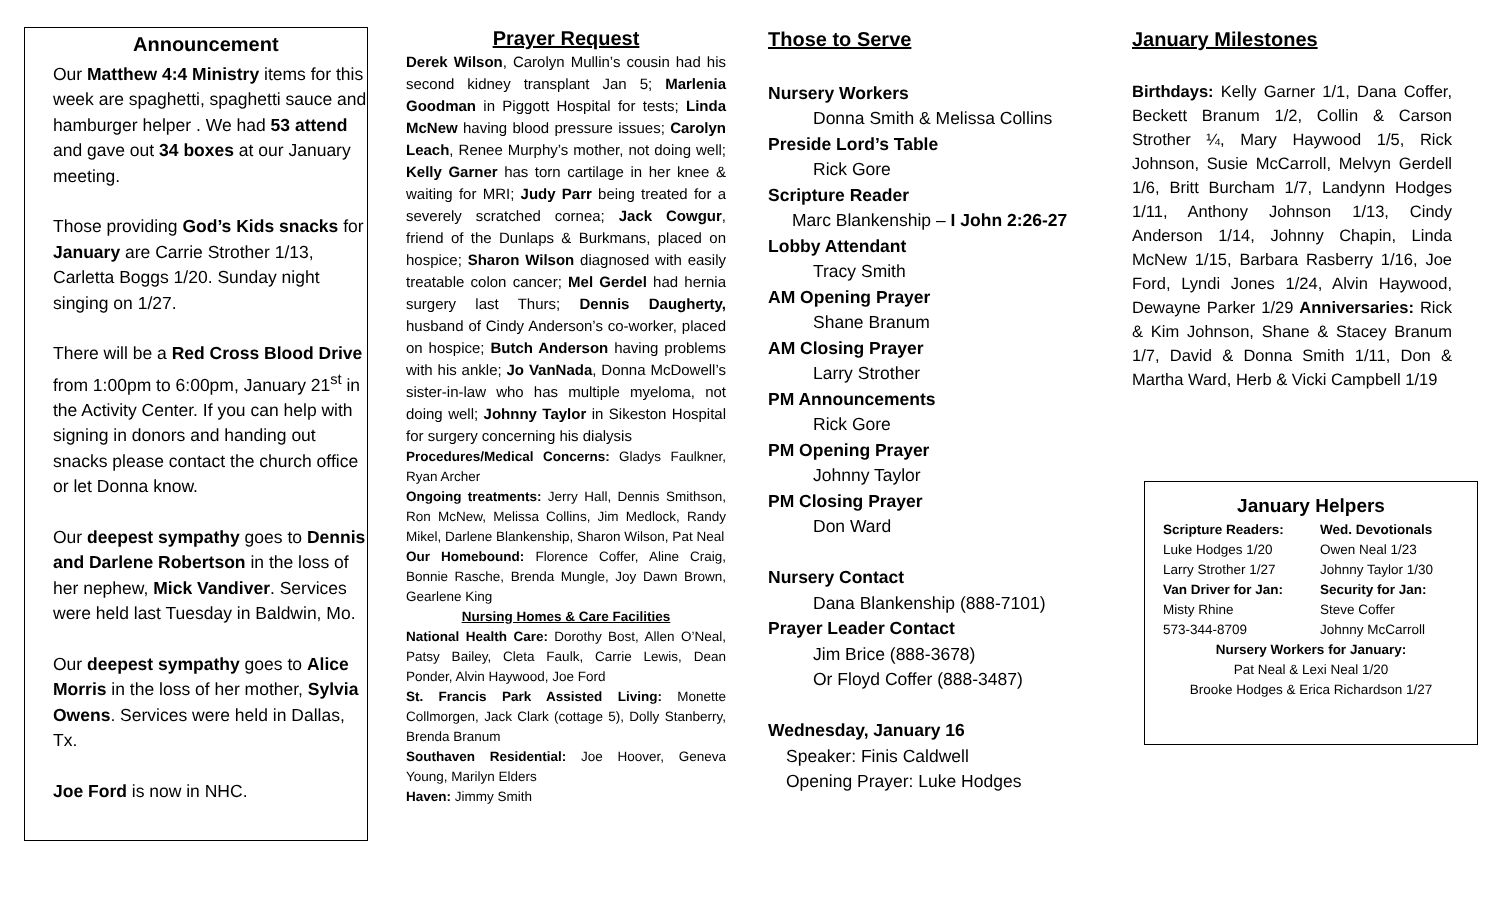Announcement
Our Matthew 4:4 Ministry items for this week are spaghetti, spaghetti sauce and hamburger helper . We had 53 attend and gave out 34 boxes at our January meeting.
Those providing God’s Kids snacks for January are Carrie Strother 1/13, Carletta Boggs 1/20. Sunday night singing on 1/27.
There will be a Red Cross Blood Drive from 1:00pm to 6:00pm, January 21<sup>st</sup> in the Activity Center. If you can help with signing in donors and handing out snacks please contact the church office or let Donna know.
Our deepest sympathy goes to Dennis and Darlene Robertson in the loss of her nephew, Mick Vandiver. Services were held last Tuesday in Baldwin, Mo.
Our deepest sympathy goes to Alice Morris in the loss of her mother, Sylvia Owens. Services were held in Dallas, Tx.
Joe Ford is now in NHC.
Prayer Request
Derek Wilson, Carolyn Mullin’s cousin had his second kidney transplant Jan 5; Marlenia Goodman in Piggott Hospital for tests; Linda McNew having blood pressure issues; Carolyn Leach, Renee Murphy’s mother, not doing well; Kelly Garner has torn cartilage in her knee & waiting for MRI; Judy Parr being treated for a severely scratched cornea; Jack Cowgur, friend of the Dunlaps & Burkmans, placed on hospice; Sharon Wilson diagnosed with easily treatable colon cancer; Mel Gerdel had hernia surgery last Thurs; Dennis Daugherty, husband of Cindy Anderson’s co-worker, placed on hospice; Butch Anderson having problems with his ankle; Jo VanNada, Donna McDowell’s sister-in-law who has multiple myeloma, not doing well; Johnny Taylor in Sikeston Hospital for surgery concerning his dialysis
Procedures/Medical Concerns: Gladys Faulkner, Ryan Archer
Ongoing treatments: Jerry Hall, Dennis Smithson, Ron McNew, Melissa Collins, Jim Medlock, Randy Mikel, Darlene Blankenship, Sharon Wilson, Pat Neal
Our Homebound: Florence Coffer, Aline Craig, Bonnie Rasche, Brenda Mungle, Joy Dawn Brown, Gearlene King
Nursing Homes & Care Facilities
National Health Care: Dorothy Bost, Allen O’Neal, Patsy Bailey, Cleta Faulk, Carrie Lewis, Dean Ponder, Alvin Haywood, Joe Ford
St. Francis Park Assisted Living: Monette Collmorgen, Jack Clark (cottage 5), Dolly Stanberry, Brenda Branum
Southaven Residential: Joe Hoover, Geneva Young, Marilyn Elders
Haven: Jimmy Smith
Those to Serve
Nursery Workers
Donna Smith & Melissa Collins
Preside Lord’s Table
Rick Gore
Scripture Reader
Marc Blankenship – I John 2:26-27
Lobby Attendant
Tracy Smith
AM Opening Prayer
Shane Branum
AM Closing Prayer
Larry Strother
PM Announcements
Rick Gore
PM Opening Prayer
Johnny Taylor
PM Closing Prayer
Don Ward
Nursery Contact
Dana Blankenship (888-7101)
Prayer Leader Contact
Jim Brice (888-3678)
Or Floyd Coffer (888-3487)
Wednesday, January 16
Speaker: Finis Caldwell
Opening Prayer: Luke Hodges
January Milestones
Birthdays: Kelly Garner 1/1, Dana Coffer, Beckett Branum 1/2, Collin & Carson Strother ¼, Mary Haywood 1/5, Rick Johnson, Susie McCarroll, Melvyn Gerdell 1/6, Britt Burcham 1/7, Landynn Hodges 1/11, Anthony Johnson 1/13, Cindy Anderson 1/14, Johnny Chapin, Linda McNew 1/15, Barbara Rasberry 1/16, Joe Ford, Lyndi Jones 1/24, Alvin Haywood, Dewayne Parker 1/29 Anniversaries: Rick & Kim Johnson, Shane & Stacey Branum 1/7, David & Donna Smith 1/11, Don & Martha Ward, Herb & Vicki Campbell 1/19
January Helpers
Scripture Readers: Wed. Devotionals Luke Hodges 1/20 Owen Neal 1/23 Larry Strother 1/27 Johnny Taylor 1/30 Van Driver for Jan: Security for Jan: Misty Rhine Steve Coffer 573-344-8709 Johnny McCarroll
Nursery Workers for January:
Pat Neal & Lexi Neal 1/20
Brooke Hodges & Erica Richardson 1/27